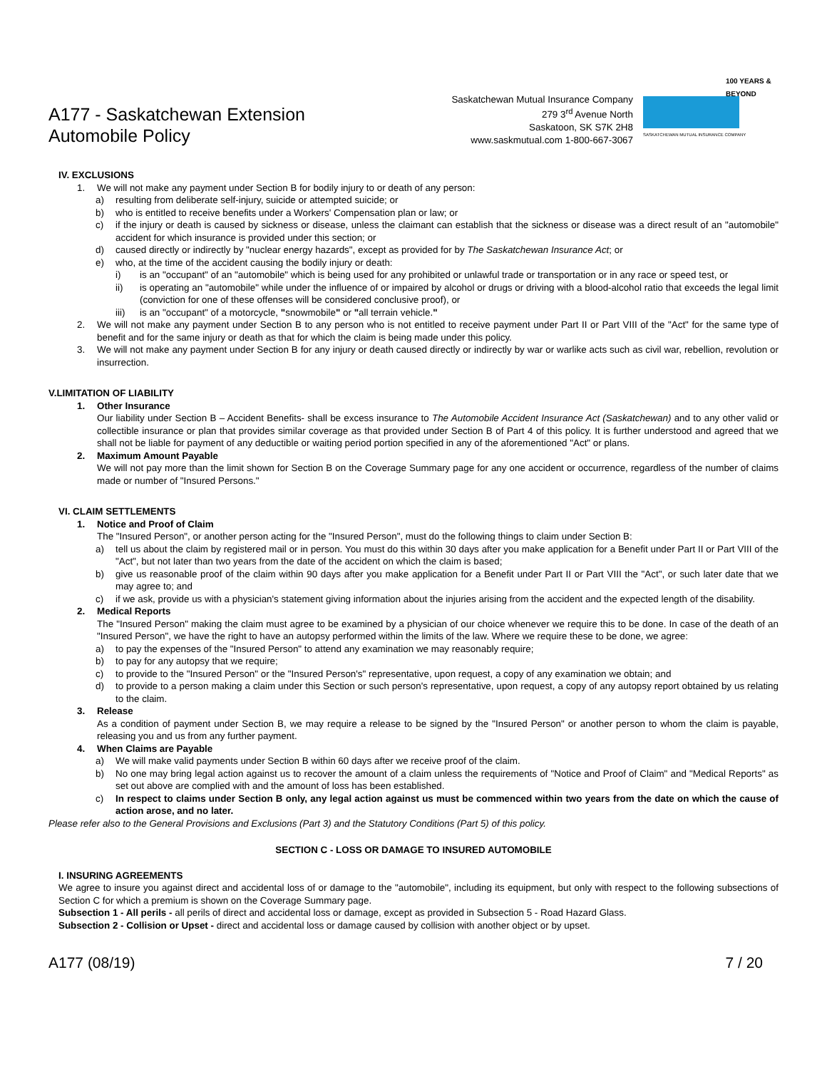A177 - Saskatchewan Extension
Automobile Policy
Saskatchewan Mutual Insurance Company
279 3<sup>rd</sup> Avenue North
Saskatoon, SK S7K 2H8
www.saskmutual.com 1-800-667-3067
100 YEARS & BEYOND
SASKATCHEWAN MUTUAL INSURANCE COMPANY
IV. EXCLUSIONS
1. We will not make any payment under Section B for bodily injury to or death of any person:
a) resulting from deliberate self-injury, suicide or attempted suicide; or
b) who is entitled to receive benefits under a Workers' Compensation plan or law; or
c) if the injury or death is caused by sickness or disease, unless the claimant can establish that the sickness or disease was a direct result of an "automobile" accident for which insurance is provided under this section; or
d) caused directly or indirectly by "nuclear energy hazards", except as provided for by The Saskatchewan Insurance Act; or
e) who, at the time of the accident causing the bodily injury or death:
i) is an "occupant" of an "automobile" which is being used for any prohibited or unlawful trade or transportation or in any race or speed test, or
ii) is operating an "automobile" while under the influence of or impaired by alcohol or drugs or driving with a blood-alcohol ratio that exceeds the legal limit (conviction for one of these offenses will be considered conclusive proof), or
iii) is an "occupant" of a motorcycle, "snowmobile" or "all terrain vehicle."
2. We will not make any payment under Section B to any person who is not entitled to receive payment under Part II or Part VIII of the "Act" for the same type of benefit and for the same injury or death as that for which the claim is being made under this policy.
3. We will not make any payment under Section B for any injury or death caused directly or indirectly by war or warlike acts such as civil war, rebellion, revolution or insurrection.
V.LIMITATION OF LIABILITY
1. Other Insurance
Our liability under Section B – Accident Benefits- shall be excess insurance to The Automobile Accident Insurance Act (Saskatchewan) and to any other valid or collectible insurance or plan that provides similar coverage as that provided under Section B of Part 4 of this policy. It is further understood and agreed that we shall not be liable for payment of any deductible or waiting period portion specified in any of the aforementioned "Act" or plans.
2. Maximum Amount Payable
We will not pay more than the limit shown for Section B on the Coverage Summary page for any one accident or occurrence, regardless of the number of claims made or number of "Insured Persons."
VI. CLAIM SETTLEMENTS
1. Notice and Proof of Claim
The "Insured Person", or another person acting for the "Insured Person", must do the following things to claim under Section B:
a) tell us about the claim by registered mail or in person. You must do this within 30 days after you make application for a Benefit under Part II or Part VIII of the "Act", but not later than two years from the date of the accident on which the claim is based;
b) give us reasonable proof of the claim within 90 days after you make application for a Benefit under Part II or Part VIII the "Act", or such later date that we may agree to; and
c) if we ask, provide us with a physician's statement giving information about the injuries arising from the accident and the expected length of the disability.
2. Medical Reports
The "Insured Person" making the claim must agree to be examined by a physician of our choice whenever we require this to be done. In case of the death of an "Insured Person", we have the right to have an autopsy performed within the limits of the law. Where we require these to be done, we agree:
a) to pay the expenses of the "Insured Person" to attend any examination we may reasonably require;
b) to pay for any autopsy that we require;
c) to provide to the "Insured Person" or the "Insured Person's" representative, upon request, a copy of any examination we obtain; and
d) to provide to a person making a claim under this Section or such person's representative, upon request, a copy of any autopsy report obtained by us relating to the claim.
3. Release
As a condition of payment under Section B, we may require a release to be signed by the "Insured Person" or another person to whom the claim is payable, releasing you and us from any further payment.
4. When Claims are Payable
a) We will make valid payments under Section B within 60 days after we receive proof of the claim.
b) No one may bring legal action against us to recover the amount of a claim unless the requirements of "Notice and Proof of Claim" and "Medical Reports" as set out above are complied with and the amount of loss has been established.
c) In respect to claims under Section B only, any legal action against us must be commenced within two years from the date on which the cause of action arose, and no later.
Please refer also to the General Provisions and Exclusions (Part 3) and the Statutory Conditions (Part 5) of this policy.
SECTION C - LOSS OR DAMAGE TO INSURED AUTOMOBILE
I. INSURING AGREEMENTS
We agree to insure you against direct and accidental loss of or damage to the "automobile", including its equipment, but only with respect to the following subsections of Section C for which a premium is shown on the Coverage Summary page.
Subsection 1 - All perils - all perils of direct and accidental loss or damage, except as provided in Subsection 5 - Road Hazard Glass.
Subsection 2 - Collision or Upset - direct and accidental loss or damage caused by collision with another object or by upset.
A177 (08/19) 7 / 20